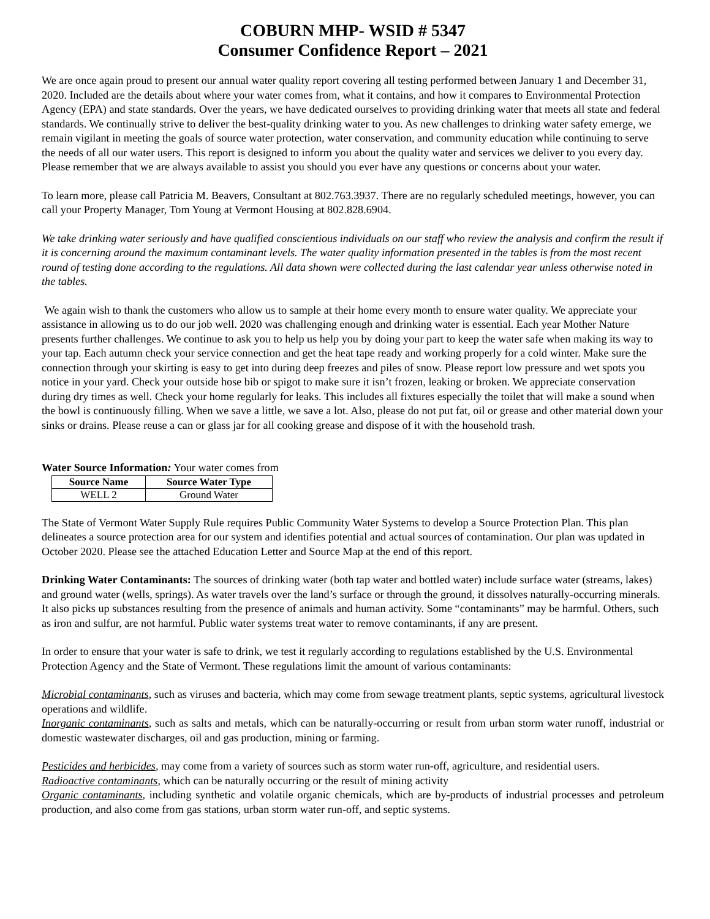COBURN MHP- WSID # 5347
Consumer Confidence Report – 2021
We are once again proud to present our annual water quality report covering all testing performed between January 1 and December 31, 2020. Included are the details about where your water comes from, what it contains, and how it compares to Environmental Protection Agency (EPA) and state standards. Over the years, we have dedicated ourselves to providing drinking water that meets all state and federal standards. We continually strive to deliver the best-quality drinking water to you. As new challenges to drinking water safety emerge, we remain vigilant in meeting the goals of source water protection, water conservation, and community education while continuing to serve the needs of all our water users. This report is designed to inform you about the quality water and services we deliver to you every day. Please remember that we are always available to assist you should you ever have any questions or concerns about your water.
To learn more, please call Patricia M. Beavers, Consultant at 802.763.3937. There are no regularly scheduled meetings, however, you can call your Property Manager, Tom Young at Vermont Housing at 802.828.6904.
We take drinking water seriously and have qualified conscientious individuals on our staff who review the analysis and confirm the result if it is concerning around the maximum contaminant levels. The water quality information presented in the tables is from the most recent round of testing done according to the regulations. All data shown were collected during the last calendar year unless otherwise noted in the tables.
We again wish to thank the customers who allow us to sample at their home every month to ensure water quality. We appreciate your assistance in allowing us to do our job well. 2020 was challenging enough and drinking water is essential. Each year Mother Nature presents further challenges. We continue to ask you to help us help you by doing your part to keep the water safe when making its way to your tap. Each autumn check your service connection and get the heat tape ready and working properly for a cold winter. Make sure the connection through your skirting is easy to get into during deep freezes and piles of snow. Please report low pressure and wet spots you notice in your yard. Check your outside hose bib or spigot to make sure it isn’t frozen, leaking or broken. We appreciate conservation during dry times as well. Check your home regularly for leaks. This includes all fixtures especially the toilet that will make a sound when the bowl is continuously filling. When we save a little, we save a lot. Also, please do not put fat, oil or grease and other material down your sinks or drains. Please reuse a can or glass jar for all cooking grease and dispose of it with the household trash.
Water Source Information: Your water comes from
| Source Name | Source Water Type |
| --- | --- |
| WELL 2 | Ground Water |
The State of Vermont Water Supply Rule requires Public Community Water Systems to develop a Source Protection Plan. This plan delineates a source protection area for our system and identifies potential and actual sources of contamination. Our plan was updated in October 2020. Please see the attached Education Letter and Source Map at the end of this report.
Drinking Water Contaminants: The sources of drinking water (both tap water and bottled water) include surface water (streams, lakes) and ground water (wells, springs). As water travels over the land’s surface or through the ground, it dissolves naturally-occurring minerals. It also picks up substances resulting from the presence of animals and human activity. Some “contaminants” may be harmful. Others, such as iron and sulfur, are not harmful. Public water systems treat water to remove contaminants, if any are present.
In order to ensure that your water is safe to drink, we test it regularly according to regulations established by the U.S. Environmental Protection Agency and the State of Vermont. These regulations limit the amount of various contaminants:
Microbial contaminants, such as viruses and bacteria, which may come from sewage treatment plants, septic systems, agricultural livestock operations and wildlife.
Inorganic contaminants, such as salts and metals, which can be naturally-occurring or result from urban storm water runoff, industrial or domestic wastewater discharges, oil and gas production, mining or farming.
Pesticides and herbicides, may come from a variety of sources such as storm water run-off, agriculture, and residential users.
Radioactive contaminants, which can be naturally occurring or the result of mining activity
Organic contaminants, including synthetic and volatile organic chemicals, which are by-products of industrial processes and petroleum production, and also come from gas stations, urban storm water run-off, and septic systems.